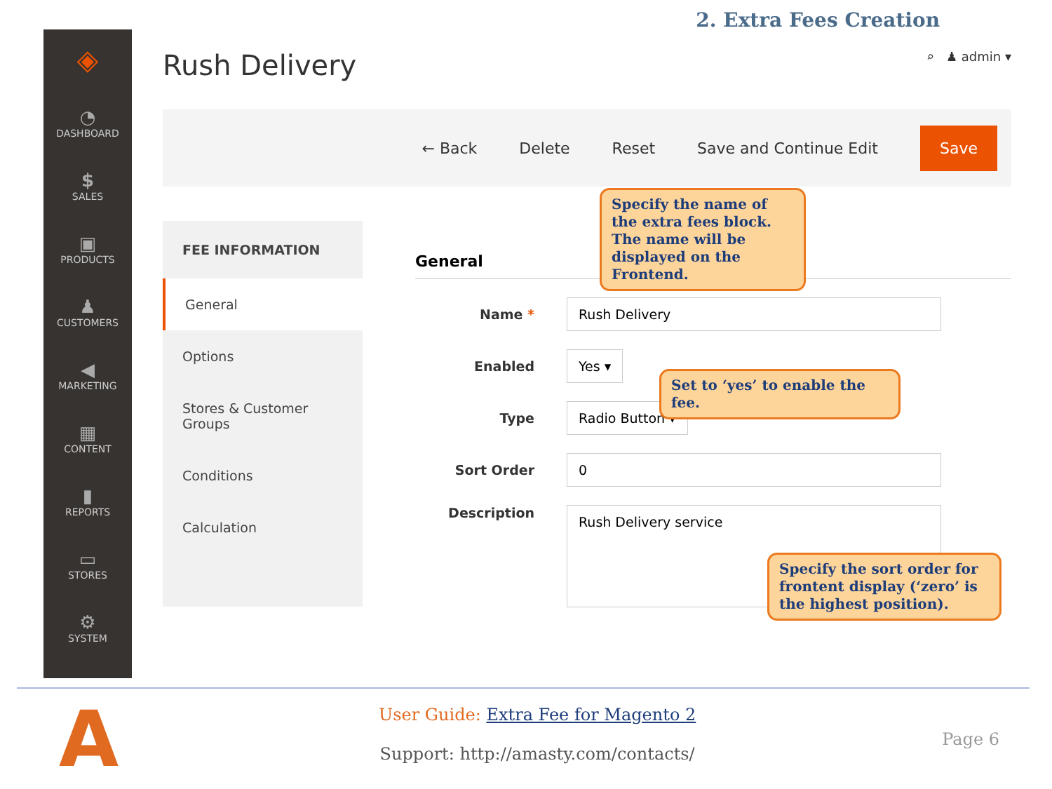2. Extra Fees Creation
◈
◔
DASHBOARD
$
SALES
▣
PRODUCTS
♟
CUSTOMERS
◀
MARKETING
▦
CONTENT
▮
REPORTS
▭
STORES
⚙
SYSTEM
Rush Delivery ⌕ ♟ admin ▾
← Back Delete Reset Save and Continue Edit Save
FEE INFORMATION
General
Options
Stores & Customer Groups
Conditions
Calculation
General
Name *
Rush Delivery
Enabled
Yes ▾
Type
Radio Button ▾
Sort Order
0
Description
Rush Delivery service
Specify the name of the extra fees block. The name will be displayed on the Frontend.
Set to ‘yes’ to enable the fee.
Specify the sort order for frontent display (‘zero’ is the highest position).
A
User Guide: Extra Fee for Magento 2
Support: http://amasty.com/contacts/
Page 6